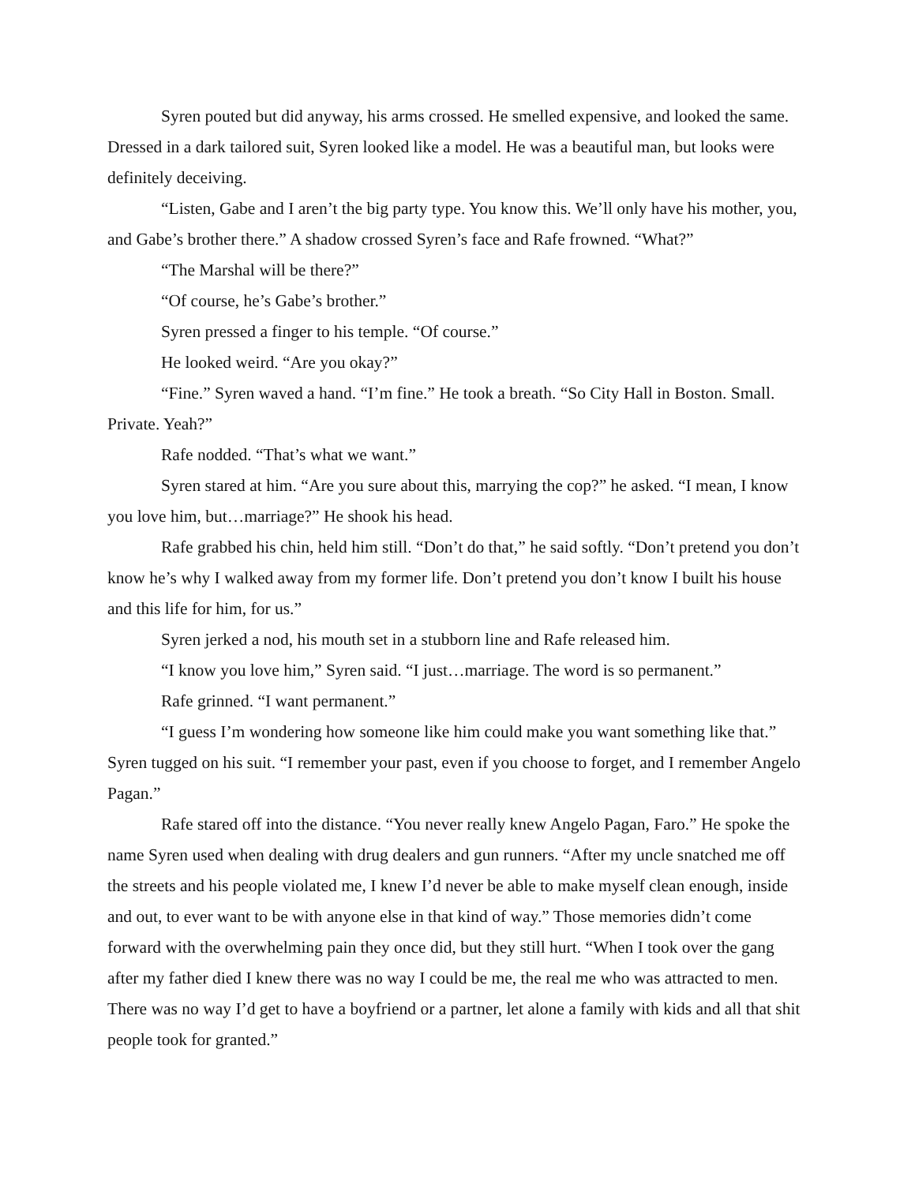Syren pouted but did anyway, his arms crossed. He smelled expensive, and looked the same. Dressed in a dark tailored suit, Syren looked like a model. He was a beautiful man, but looks were definitely deceiving.
“Listen, Gabe and I aren’t the big party type. You know this. We’ll only have his mother, you, and Gabe’s brother there.” A shadow crossed Syren’s face and Rafe frowned. “What?”
“The Marshal will be there?”
“Of course, he’s Gabe’s brother.”
Syren pressed a finger to his temple. “Of course.”
He looked weird. “Are you okay?”
“Fine.” Syren waved a hand. “I’m fine.” He took a breath. “So City Hall in Boston. Small. Private. Yeah?”
Rafe nodded. “That’s what we want.”
Syren stared at him. “Are you sure about this, marrying the cop?” he asked. “I mean, I know you love him, but…marriage?” He shook his head.
Rafe grabbed his chin, held him still. “Don’t do that,” he said softly. “Don’t pretend you don’t know he’s why I walked away from my former life. Don’t pretend you don’t know I built his house and this life for him, for us.”
Syren jerked a nod, his mouth set in a stubborn line and Rafe released him.
“I know you love him,” Syren said. “I just…marriage. The word is so permanent.”
Rafe grinned. “I want permanent.”
“I guess I’m wondering how someone like him could make you want something like that.” Syren tugged on his suit. “I remember your past, even if you choose to forget, and I remember Angelo Pagan.”
Rafe stared off into the distance. “You never really knew Angelo Pagan, Faro.” He spoke the name Syren used when dealing with drug dealers and gun runners. “After my uncle snatched me off the streets and his people violated me, I knew I’d never be able to make myself clean enough, inside and out, to ever want to be with anyone else in that kind of way.” Those memories didn’t come forward with the overwhelming pain they once did, but they still hurt. “When I took over the gang after my father died I knew there was no way I could be me, the real me who was attracted to men. There was no way I’d get to have a boyfriend or a partner, let alone a family with kids and all that shit people took for granted.”